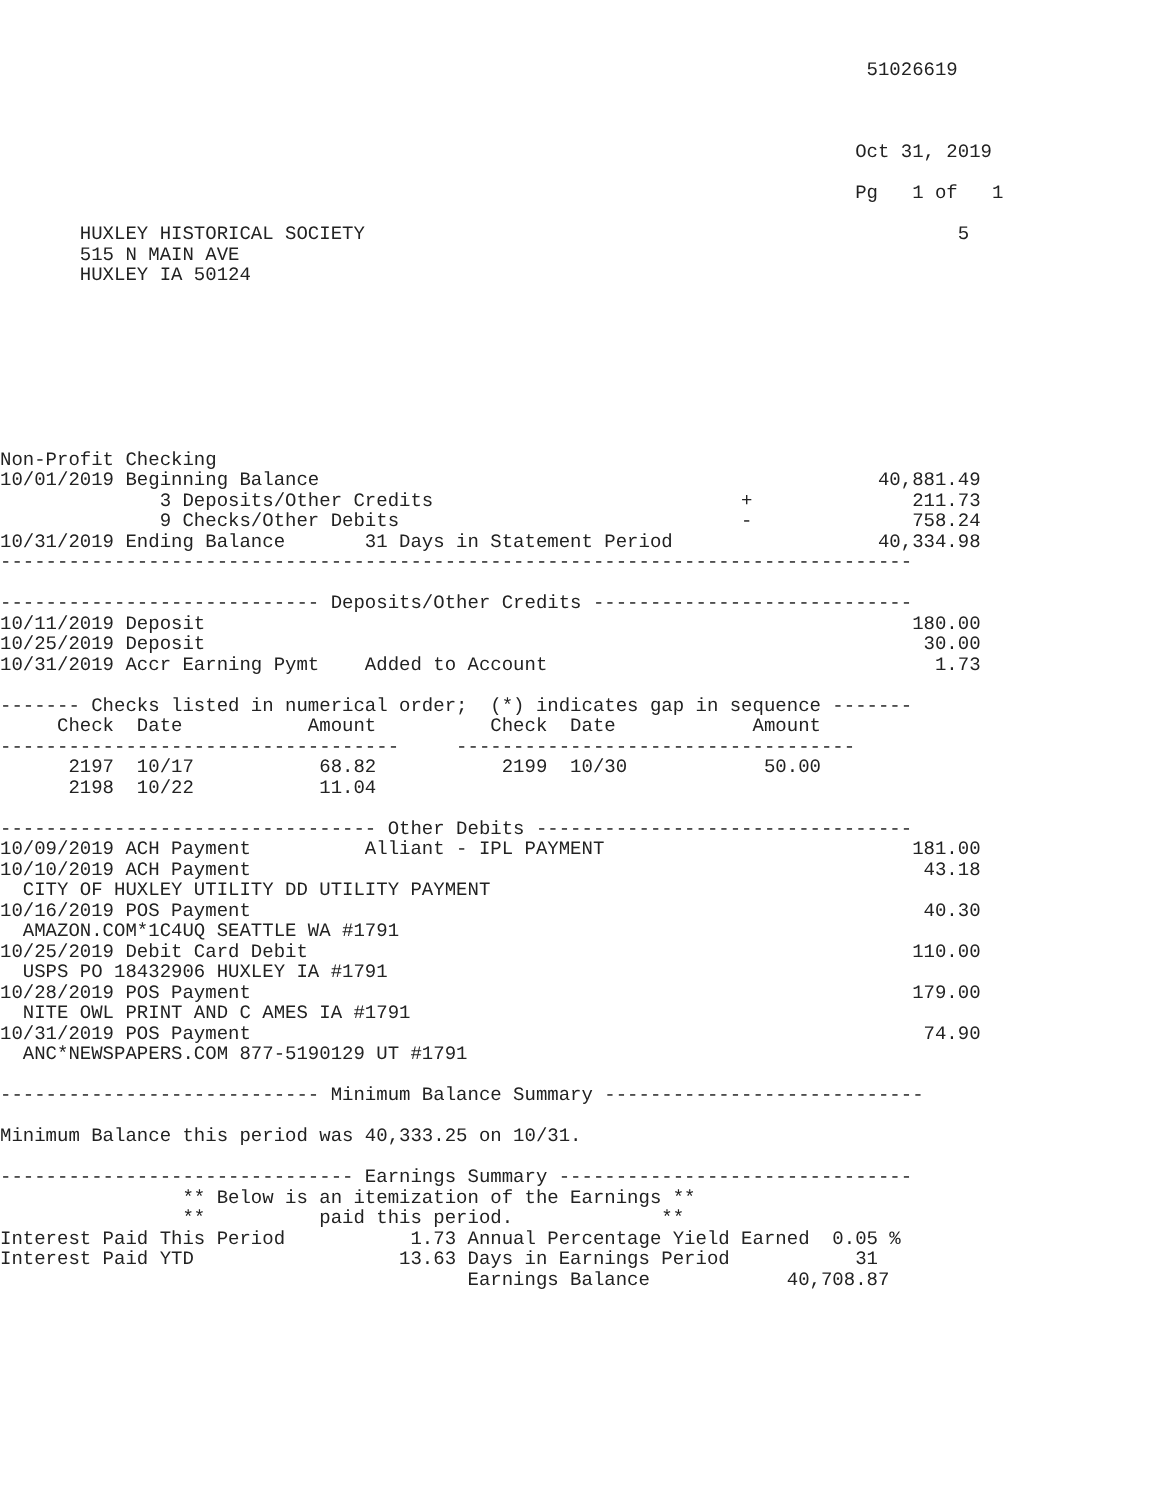51026619



                                                                           Oct 31, 2019

                                                                           Pg   1 of   1

       HUXLEY HISTORICAL SOCIETY                                                    5
       515 N MAIN AVE
       HUXLEY IA 50124








Non-Profit Checking
10/01/2019 Beginning Balance                                                 40,881.49
              3 Deposits/Other Credits                           +              211.73
              9 Checks/Other Debits                              -              758.24
10/31/2019 Ending Balance       31 Days in Statement Period                  40,334.98
--------------------------------------------------------------------------------

---------------------------- Deposits/Other Credits ----------------------------
10/11/2019 Deposit                                                              180.00
10/25/2019 Deposit                                                               30.00
10/31/2019 Accr Earning Pymt    Added to Account                                  1.73

------- Checks listed in numerical order;  (*) indicates gap in sequence -------
     Check  Date           Amount          Check  Date            Amount
-----------------------------------     -----------------------------------
      2197  10/17           68.82           2199  10/30            50.00
      2198  10/22           11.04

--------------------------------- Other Debits ---------------------------------
10/09/2019 ACH Payment          Alliant - IPL PAYMENT                           181.00
10/10/2019 ACH Payment                                                           43.18
  CITY OF HUXLEY UTILITY DD UTILITY PAYMENT
10/16/2019 POS Payment                                                           40.30
  AMAZON.COM*1C4UQ SEATTLE WA #1791
10/25/2019 Debit Card Debit                                                     110.00
  USPS PO 18432906 HUXLEY IA #1791
10/28/2019 POS Payment                                                          179.00
  NITE OWL PRINT AND C AMES IA #1791
10/31/2019 POS Payment                                                           74.90
  ANC*NEWSPAPERS.COM 877-5190129 UT #1791

---------------------------- Minimum Balance Summary ----------------------------

Minimum Balance this period was 40,333.25 on 10/31.

------------------------------- Earnings Summary -------------------------------
                ** Below is an itemization of the Earnings **
                **          paid this period.             **
Interest Paid This Period           1.73 Annual Percentage Yield Earned  0.05 %
Interest Paid YTD                  13.63 Days in Earnings Period           31
                                         Earnings Balance            40,708.87